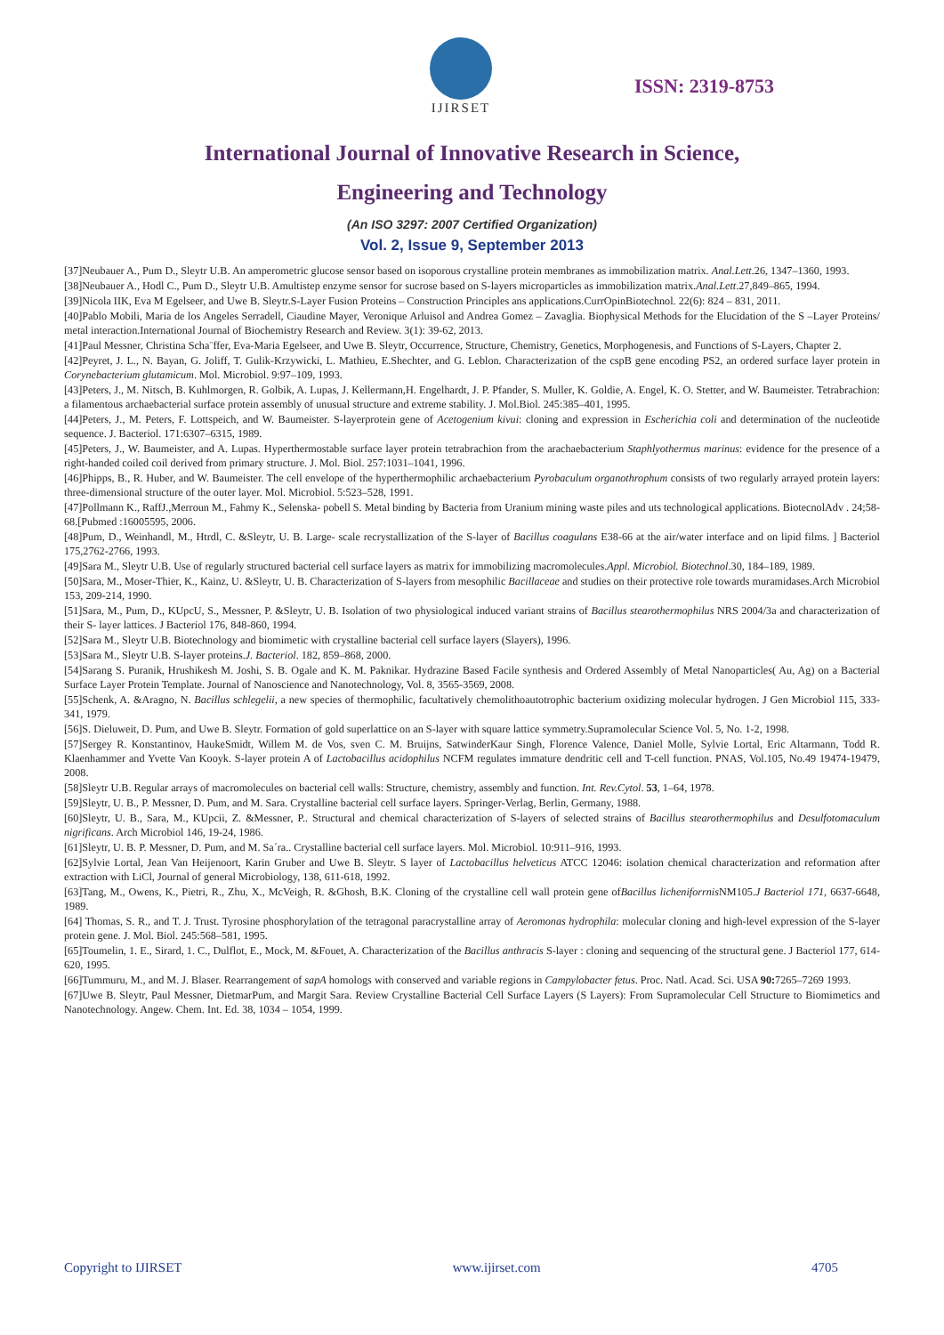IJIRSET
ISSN: 2319-8753
International Journal of Innovative Research in Science,
Engineering and Technology
(An ISO 3297: 2007 Certified Organization)
Vol. 2, Issue 9, September 2013
[37]Neubauer A., Pum D., Sleytr U.B. An amperometric glucose sensor based on isoporous crystalline protein membranes as immobilization matrix. Anal.Lett.26, 1347–1360, 1993.
[38]Neubauer A., Hodl C., Pum D., Sleytr U.B. Amultistep enzyme sensor for sucrose based on S-layers microparticles as immobilization matrix.Anal.Lett.27,849–865, 1994.
[39]Nicola IIK, Eva M Egelseer, and Uwe B. Sleytr.S-Layer Fusion Proteins – Construction Principles ans applications.CurrOpinBiotechnol. 22(6): 824 – 831, 2011.
[40]Pablo Mobili, Maria de los Angeles Serradell, Ciaudine Mayer, Veronique Arluisol and Andrea Gomez – Zavaglia. Biophysical Methods for the Elucidation of the S –Layer Proteins/ metal interaction.International Journal of Biochemistry Research and Review. 3(1): 39-62, 2013.
[41]Paul Messner, Christina Scha¨ffer, Eva-Maria Egelseer, and Uwe B. Sleytr, Occurrence, Structure, Chemistry, Genetics, Morphogenesis, and Functions of S-Layers, Chapter 2.
[42]Peyret, J. L., N. Bayan, G. Joliff, T. Gulik-Krzywicki, L. Mathieu, E.Shechter, and G. Leblon. Characterization of the cspB gene encoding PS2, an ordered surface layer protein in Corynebacterium glutamicum. Mol. Microbiol. 9:97–109, 1993.
[43]Peters, J., M. Nitsch, B. Kuhlmorgen, R. Golbik, A. Lupas, J. Kellermann,H. Engelhardt, J. P. Pfander, S. Muller, K. Goldie, A. Engel, K. O. Stetter, and W. Baumeister. Tetrabrachion: a filamentous archaebacterial surface protein assembly of unusual structure and extreme stability. J. Mol.Biol. 245:385–401, 1995.
[44]Peters, J., M. Peters, F. Lottspeich, and W. Baumeister. S-layerprotein gene of Acetogenium kivui: cloning and expression in Escherichia coli and determination of the nucleotide sequence. J. Bacteriol. 171:6307–6315, 1989.
[45]Peters, J., W. Baumeister, and A. Lupas. Hyperthermostable surface layer protein tetrabrachion from the arachaebacterium Staphlyothermus marinus: evidence for the presence of a right-handed coiled coil derived from primary structure. J. Mol. Biol. 257:1031–1041, 1996.
[46]Phipps, B., R. Huber, and W. Baumeister. The cell envelope of the hyperthermophilic archaebacterium Pyrobaculum organothrophum consists of two regularly arrayed protein layers: three-dimensional structure of the outer layer. Mol. Microbiol. 5:523–528, 1991.
[47]Pollmann K., RaffJ.,Merroun M., Fahmy K., Selenska- pobell S. Metal binding by Bacteria from Uranium mining waste piles and uts technological applications. BiotecnolAdv . 24;58-68.[Pubmed :16005595, 2006.
[48]Pum, D., Weinhandl, M., Htrdl, C. &Sleytr, U. B. Large- scale recrystallization of the S-layer of Bacillus coagulans E38-66 at the air/water interface and on lipid films. ] Bacteriol 175,2762-2766, 1993.
[49]Sara M., Sleytr U.B. Use of regularly structured bacterial cell surface layers as matrix for immobilizing macromolecules.Appl. Microbiol. Biotechnol.30, 184–189, 1989.
[50]Sara, M., Moser-Thier, K., Kainz, U. &Sleytr, U. B. Characterization of S-layers from mesophilic Bacillaceae and studies on their protective role towards muramidases.Arch Microbiol 153, 209-214, 1990.
[51]Sara, M., Pum, D., KUpcU, S., Messner, P. &Sleytr, U. B. Isolation of two physiological induced variant strains of Bacillus stearothermophilus NRS 2004/3a and characterization of their S- layer lattices. J Bacteriol 176, 848-860, 1994.
[52]Sara M., Sleytr U.B. Biotechnology and biomimetic with crystalline bacterial cell surface layers (Slayers), 1996.
[53]Sara M., Sleytr U.B. S-layer proteins.J. Bacteriol. 182, 859–868, 2000.
[54]Sarang S. Puranik, Hrushikesh M. Joshi, S. B. Ogale and K. M. Paknikar. Hydrazine Based Facile synthesis and Ordered Assembly of Metal Nanoparticles( Au, Ag) on a Bacterial Surface Layer Protein Template. Journal of Nanoscience and Nanotechnology, Vol. 8, 3565-3569, 2008.
[55]Schenk, A. &Aragno, N. Bacillus schlegelii, a new species of thermophilic, facultatively chemolithoautotrophic bacterium oxidizing molecular hydrogen. J Gen Microbiol 115, 333-341, 1979.
[56]S. Dieluweit, D. Pum, and Uwe B. Sleytr. Formation of gold superlattice on an S-layer with square lattice symmetry.Supramolecular Science Vol. 5, No. 1-2, 1998.
[57]Sergey R. Konstantinov, HaukeSmidt, Willem M. de Vos, sven C. M. Bruijns, SatwinderKaur Singh, Florence Valence, Daniel Molle, Sylvie Lortal, Eric Altarmann, Todd R. Klaenhammer and Yvette Van Kooyk. S-layer protein A of Lactobacillus acidophilus NCFM regulates immature dendritic cell and T-cell function. PNAS, Vol.105, No.49 19474-19479, 2008.
[58]Sleytr U.B. Regular arrays of macromolecules on bacterial cell walls: Structure, chemistry, assembly and function. Int. Rev.Cytol. 53, 1–64, 1978.
[59]Sleytr, U. B., P. Messner, D. Pum, and M. Sara. Crystalline bacterial cell surface layers. Springer-Verlag, Berlin, Germany, 1988.
[60]Sleytr, U. B., Sara, M., KUpcii, Z. &Messner, P.. Structural and chemical characterization of S-layers of selected strains of Bacillus stearothermophilus and Desulfotomaculum nigrificans. Arch Microbiol 146, 19-24, 1986.
[61]Sleytr, U. B. P. Messner, D. Pum, and M. Sa´ra.. Crystalline bacterial cell surface layers. Mol. Microbiol. 10:911–916, 1993.
[62]Sylvie Lortal, Jean Van Heijenoort, Karin Gruber and Uwe B. Sleytr. S layer of Lactobacillus helveticus ATCC 12046: isolation chemical characterization and reformation after extraction with LiCl, Journal of general Microbiology, 138, 611-618, 1992.
[63]Tang, M., Owens, K., Pietri, R., Zhu, X., McVeigh, R. &Ghosh, B.K. Cloning of the crystalline cell wall protein gene ofBacillus licheniforrnis NM105.J Bacteriol 171, 6637-6648, 1989.
[64] Thomas, S. R., and T. J. Trust. Tyrosine phosphorylation of the tetragonal paracrystalline array of Aeromonas hydrophila: molecular cloning and high-level expression of the S-layer protein gene. J. Mol. Biol. 245:568–581, 1995.
[65]Toumelin, 1. E., Sirard, 1. C., Dulflot, E., Mock, M. &Fouet, A. Characterization of the Bacillus anthracis S-layer : cloning and sequencing of the structural gene. J Bacteriol 177, 614-620, 1995.
[66]Tummuru, M., and M. J. Blaser. Rearrangement of sapA homologs with conserved and variable regions in Campylobacter fetus. Proc. Natl. Acad. Sci. USA 90: 7265–7269 1993.
[67]Uwe B. Sleytr, Paul Messner, DietmarPum, and Margit Sara. Review Crystalline Bacterial Cell Surface Layers (S Layers): From Supramolecular Cell Structure to Biomimetics and Nanotechnology. Angew. Chem. Int. Ed. 38, 1034 – 1054, 1999.
Copyright to IJIRSET www.ijirset.com 4705